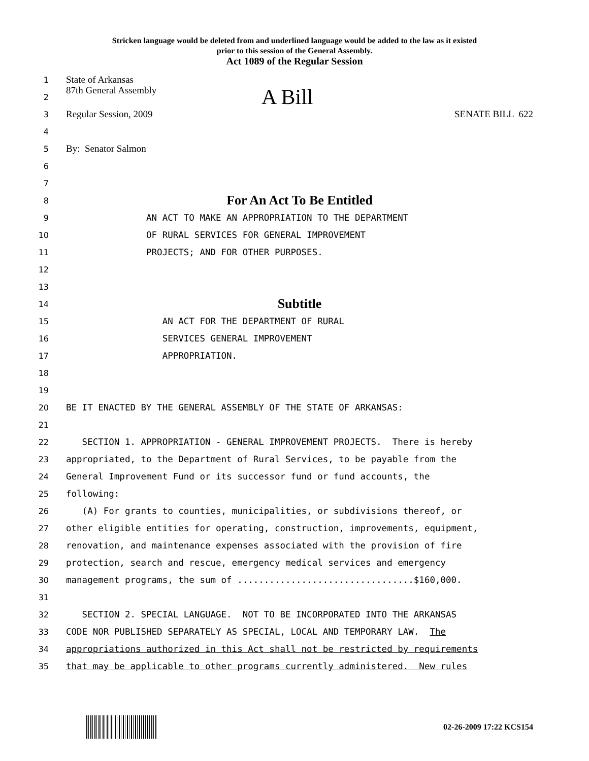Stricken language would be deleted from and underlined language would be added to the law as it existed
prior to this session of the General Assembly.
Act 1089 of the Regular Session
1 State of Arkansas
2 87th General Assembly A Bill
3 Regular Session, 2009 SENATE BILL 622
4
5 By: Senator Salmon
6
7
8 For An Act To Be Entitled
9 AN ACT TO MAKE AN APPROPRIATION TO THE DEPARTMENT
10 OF RURAL SERVICES FOR GENERAL IMPROVEMENT
11 PROJECTS; AND FOR OTHER PURPOSES.
12
13
14 Subtitle
15 AN ACT FOR THE DEPARTMENT OF RURAL
16 SERVICES GENERAL IMPROVEMENT
17 APPROPRIATION.
18
19
20 BE IT ENACTED BY THE GENERAL ASSEMBLY OF THE STATE OF ARKANSAS:
21
22 SECTION 1. APPROPRIATION - GENERAL IMPROVEMENT PROJECTS. There is hereby
23 appropriated, to the Department of Rural Services, to be payable from the
24 General Improvement Fund or its successor fund or fund accounts, the
25 following:
26 (A) For grants to counties, municipalities, or subdivisions thereof, or
27 other eligible entities for operating, construction, improvements, equipment,
28 renovation, and maintenance expenses associated with the provision of fire
29 protection, search and rescue, emergency medical services and emergency
30 management programs, the sum of .................................$160,000.
31
32 SECTION 2. SPECIAL LANGUAGE. NOT TO BE INCORPORATED INTO THE ARKANSAS
33 CODE NOR PUBLISHED SEPARATELY AS SPECIAL, LOCAL AND TEMPORARY LAW. The
34 appropriations authorized in this Act shall not be restricted by requirements
35 that may be applicable to other programs currently administered. New rules
02-26-2009 17:22 KCS154